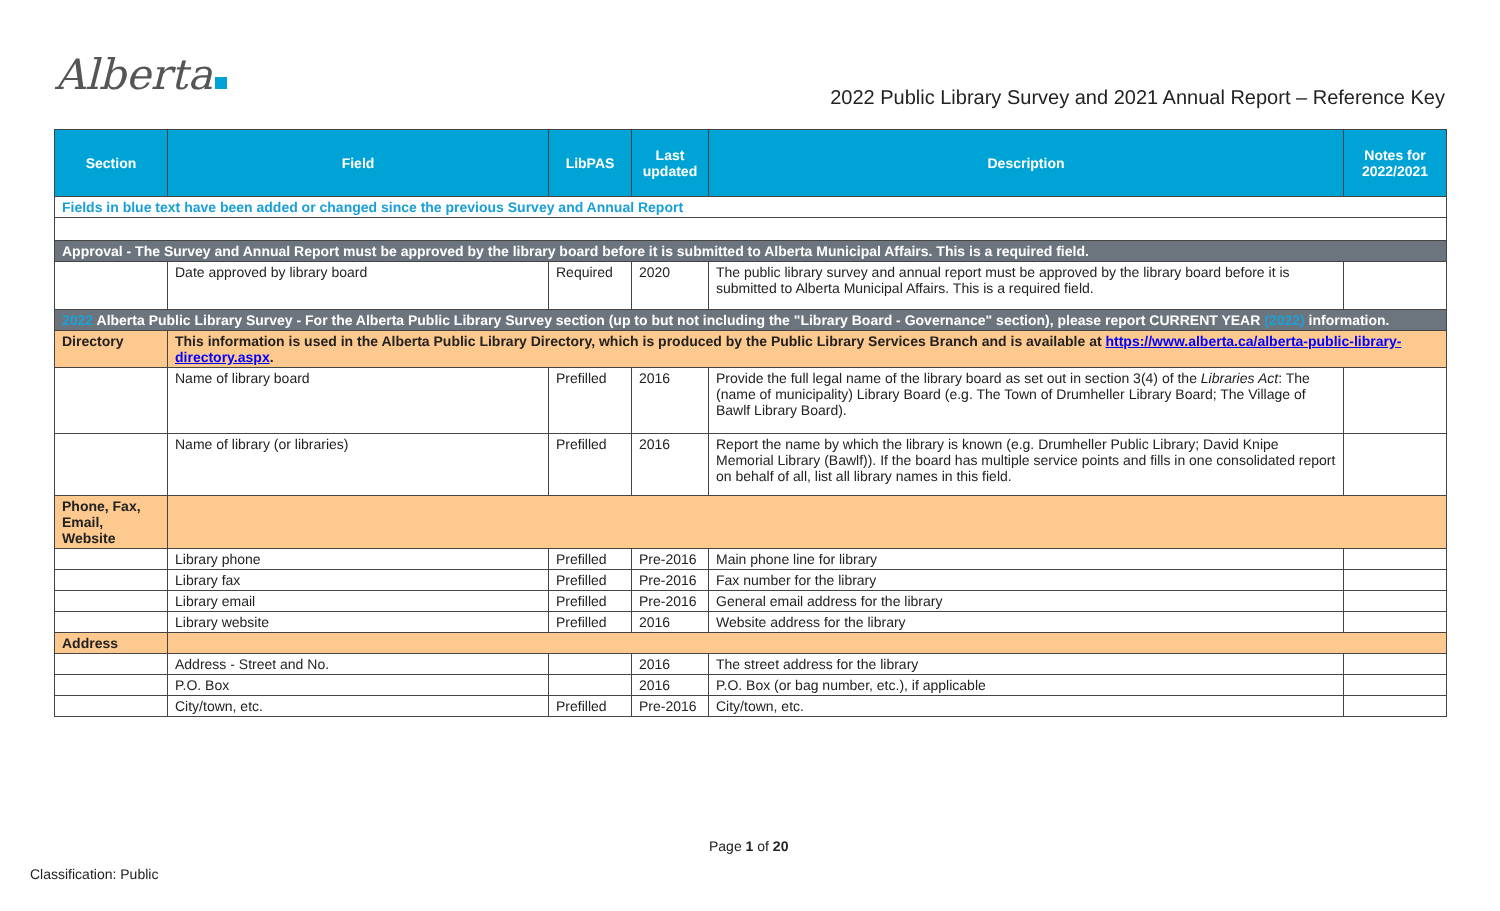Alberta
2022 Public Library Survey and 2021 Annual Report – Reference Key
| Section | Field | LibPAS | Last updated | Description | Notes for 2022/2021 |
| --- | --- | --- | --- | --- | --- |
| Fields in blue text have been added or changed since the previous Survey and Annual Report | | | | | |
| Approval - The Survey and Annual Report must be approved by the library board before it is submitted to Alberta Municipal Affairs. This is a required field. | | | | | |
| | Date approved by library board | Required | 2020 | The public library survey and annual report must be approved by the library board before it is submitted to Alberta Municipal Affairs. This is a required field. | |
| 2022 Alberta Public Library Survey - For the Alberta Public Library Survey section (up to but not including the "Library Board - Governance" section), please report CURRENT YEAR (2022) information. | | | | | |
| Directory | This information is used in the Alberta Public Library Directory, which is produced by the Public Library Services Branch and is available at https://www.alberta.ca/alberta-public-library-directory.aspx . | | | | |
| | Name of library board | Prefilled | 2016 | Provide the full legal name of the library board as set out in section 3(4) of the Libraries Act : The (name of municipality) Library Board (e.g. The Town of Drumheller Library Board; The Village of Bawlf Library Board). | |
| | Name of library (or libraries) | Prefilled | 2016 | Report the name by which the library is known (e.g. Drumheller Public Library; David Knipe Memorial Library (Bawlf)). If the board has multiple service points and fills in one consolidated report on behalf of all, list all library names in this field. | |
| Phone, Fax, Email, Website | | | | | |
| | Library phone | Prefilled | Pre-2016 | Main phone line for library | |
| | Library fax | Prefilled | Pre-2016 | Fax number for the library | |
| | Library email | Prefilled | Pre-2016 | General email address for the library | |
| | Library website | Prefilled | 2016 | Website address for the library | |
| Address | | | | | |
| | Address - Street and No. | | 2016 | The street address for the library | |
| | P.O. Box | | 2016 | P.O. Box (or bag number, etc.), if applicable | |
| | City/town, etc. | Prefilled | Pre-2016 | City/town, etc. | |
Page 1 of 20
Classification: Public